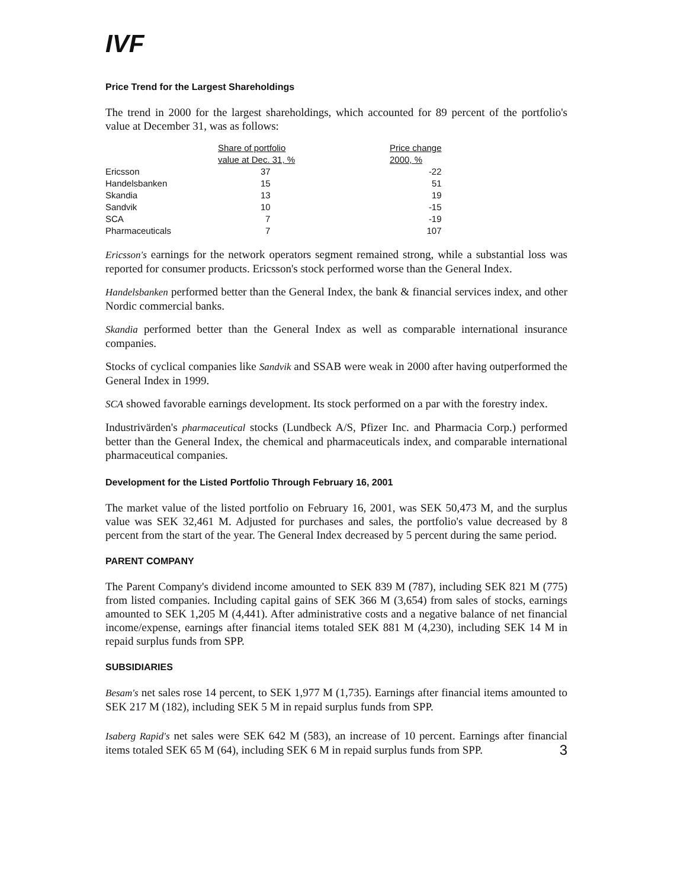IVF
Price Trend for the Largest Shareholdings
The trend in 2000 for the largest shareholdings, which accounted for 89 percent of the portfolio's value at December 31, was as follows:
| | Share of portfolio value at Dec. 31, % | Price change 2000, % |
| --- | --- | --- |
| Ericsson | 37 | -22 |
| Handelsbanken | 15 | 51 |
| Skandia | 13 | 19 |
| Sandvik | 10 | -15 |
| SCA | 7 | -19 |
| Pharmaceuticals | 7 | 107 |
Ericsson's earnings for the network operators segment remained strong, while a substantial loss was reported for consumer products. Ericsson's stock performed worse than the General Index.
Handelsbanken performed better than the General Index, the bank & financial services index, and other Nordic commercial banks.
Skandia performed better than the General Index as well as comparable international insurance companies.
Stocks of cyclical companies like Sandvik and SSAB were weak in 2000 after having outperformed the General Index in 1999.
SCA showed favorable earnings development. Its stock performed on a par with the forestry index.
Industrivärden's pharmaceutical stocks (Lundbeck A/S, Pfizer Inc. and Pharmacia Corp.) performed better than the General Index, the chemical and pharmaceuticals index, and comparable international pharmaceutical companies.
Development for the Listed Portfolio Through February 16, 2001
The market value of the listed portfolio on February 16, 2001, was SEK 50,473 M, and the surplus value was SEK 32,461 M. Adjusted for purchases and sales, the portfolio's value decreased by 8 percent from the start of the year. The General Index decreased by 5 percent during the same period.
PARENT COMPANY
The Parent Company's dividend income amounted to SEK 839 M (787), including SEK 821 M (775) from listed companies. Including capital gains of SEK 366 M (3,654) from sales of stocks, earnings amounted to SEK 1,205 M (4,441). After administrative costs and a negative balance of net financial income/expense, earnings after financial items totaled SEK 881 M (4,230), including SEK 14 M in repaid surplus funds from SPP.
SUBSIDIARIES
Besam's net sales rose 14 percent, to SEK 1,977 M (1,735). Earnings after financial items amounted to SEK 217 M (182), including SEK 5 M in repaid surplus funds from SPP.
Isaberg Rapid's net sales were SEK 642 M (583), an increase of 10 percent. Earnings after financial items totaled SEK 65 M (64), including SEK 6 M in repaid surplus funds from SPP. 3